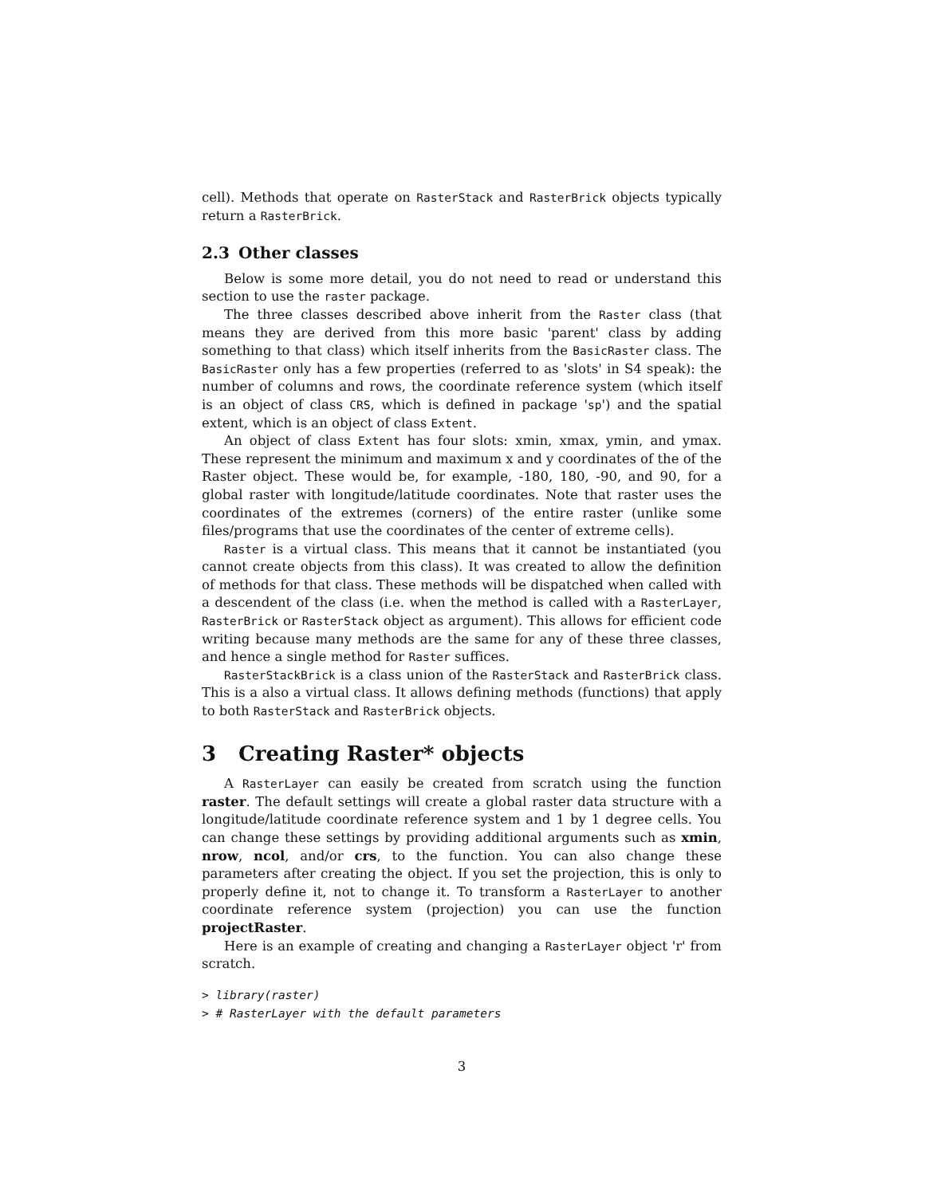cell). Methods that operate on RasterStack and RasterBrick objects typically return a RasterBrick.
2.3 Other classes
Below is some more detail, you do not need to read or understand this section to use the raster package.
The three classes described above inherit from the Raster class (that means they are derived from this more basic 'parent' class by adding something to that class) which itself inherits from the BasicRaster class. The BasicRaster only has a few properties (referred to as 'slots' in S4 speak): the number of columns and rows, the coordinate reference system (which itself is an object of class CRS, which is defined in package 'sp') and the spatial extent, which is an object of class Extent.
An object of class Extent has four slots: xmin, xmax, ymin, and ymax. These represent the minimum and maximum x and y coordinates of the of the Raster object. These would be, for example, -180, 180, -90, and 90, for a global raster with longitude/latitude coordinates. Note that raster uses the coordinates of the extremes (corners) of the entire raster (unlike some files/programs that use the coordinates of the center of extreme cells).
Raster is a virtual class. This means that it cannot be instantiated (you cannot create objects from this class). It was created to allow the definition of methods for that class. These methods will be dispatched when called with a descendent of the class (i.e. when the method is called with a RasterLayer, RasterBrick or RasterStack object as argument). This allows for efficient code writing because many methods are the same for any of these three classes, and hence a single method for Raster suffices.
RasterStackBrick is a class union of the RasterStack and RasterBrick class. This is a also a virtual class. It allows defining methods (functions) that apply to both RasterStack and RasterBrick objects.
3 Creating Raster* objects
A RasterLayer can easily be created from scratch using the function raster. The default settings will create a global raster data structure with a longitude/latitude coordinate reference system and 1 by 1 degree cells. You can change these settings by providing additional arguments such as xmin, nrow, ncol, and/or crs, to the function. You can also change these parameters after creating the object. If you set the projection, this is only to properly define it, not to change it. To transform a RasterLayer to another coordinate reference system (projection) you can use the function projectRaster.
Here is an example of creating and changing a RasterLayer object 'r' from scratch.
> library(raster)
> # RasterLayer with the default parameters
3